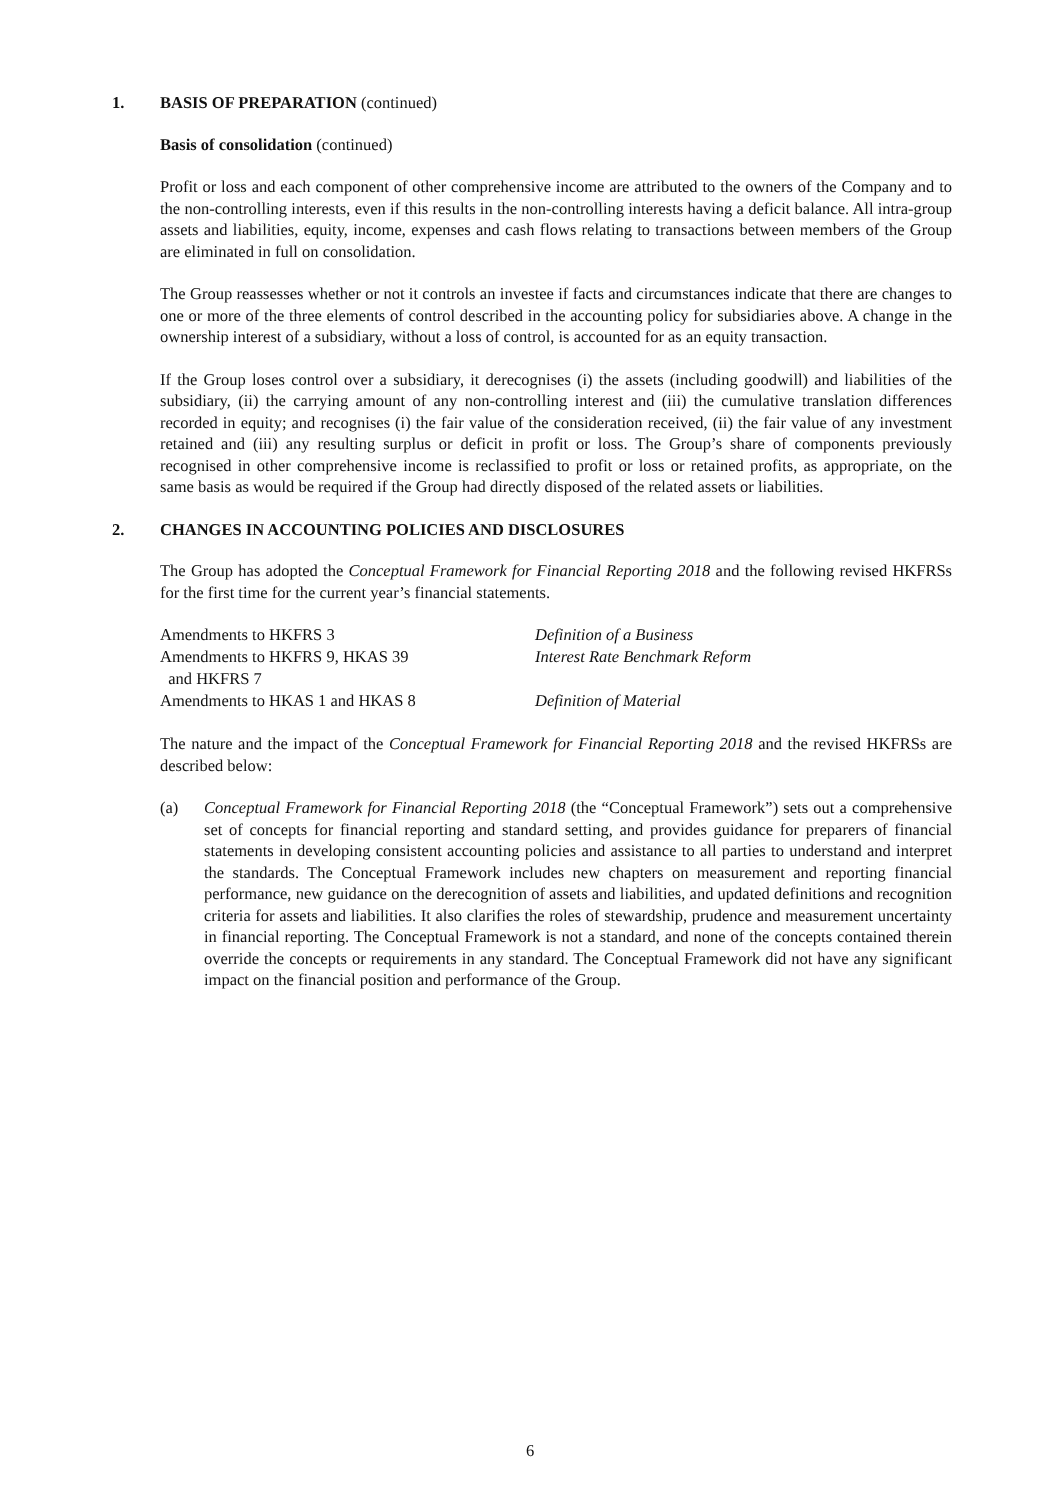1. BASIS OF PREPARATION (continued)
Basis of consolidation (continued)
Profit or loss and each component of other comprehensive income are attributed to the owners of the Company and to the non-controlling interests, even if this results in the non-controlling interests having a deficit balance. All intra-group assets and liabilities, equity, income, expenses and cash flows relating to transactions between members of the Group are eliminated in full on consolidation.
The Group reassesses whether or not it controls an investee if facts and circumstances indicate that there are changes to one or more of the three elements of control described in the accounting policy for subsidiaries above. A change in the ownership interest of a subsidiary, without a loss of control, is accounted for as an equity transaction.
If the Group loses control over a subsidiary, it derecognises (i) the assets (including goodwill) and liabilities of the subsidiary, (ii) the carrying amount of any non-controlling interest and (iii) the cumulative translation differences recorded in equity; and recognises (i) the fair value of the consideration received, (ii) the fair value of any investment retained and (iii) any resulting surplus or deficit in profit or loss. The Group’s share of components previously recognised in other comprehensive income is reclassified to profit or loss or retained profits, as appropriate, on the same basis as would be required if the Group had directly disposed of the related assets or liabilities.
2. CHANGES IN ACCOUNTING POLICIES AND DISCLOSURES
The Group has adopted the Conceptual Framework for Financial Reporting 2018 and the following revised HKFRSs for the first time for the current year’s financial statements.
| Amendments to HKFRS 3 | Definition of a Business |
| Amendments to HKFRS 9, HKAS 39 and HKFRS 7 | Interest Rate Benchmark Reform |
| Amendments to HKAS 1 and HKAS 8 | Definition of Material |
The nature and the impact of the Conceptual Framework for Financial Reporting 2018 and the revised HKFRSs are described below:
(a) Conceptual Framework for Financial Reporting 2018 (the “Conceptual Framework”) sets out a comprehensive set of concepts for financial reporting and standard setting, and provides guidance for preparers of financial statements in developing consistent accounting policies and assistance to all parties to understand and interpret the standards. The Conceptual Framework includes new chapters on measurement and reporting financial performance, new guidance on the derecognition of assets and liabilities, and updated definitions and recognition criteria for assets and liabilities. It also clarifies the roles of stewardship, prudence and measurement uncertainty in financial reporting. The Conceptual Framework is not a standard, and none of the concepts contained therein override the concepts or requirements in any standard. The Conceptual Framework did not have any significant impact on the financial position and performance of the Group.
6